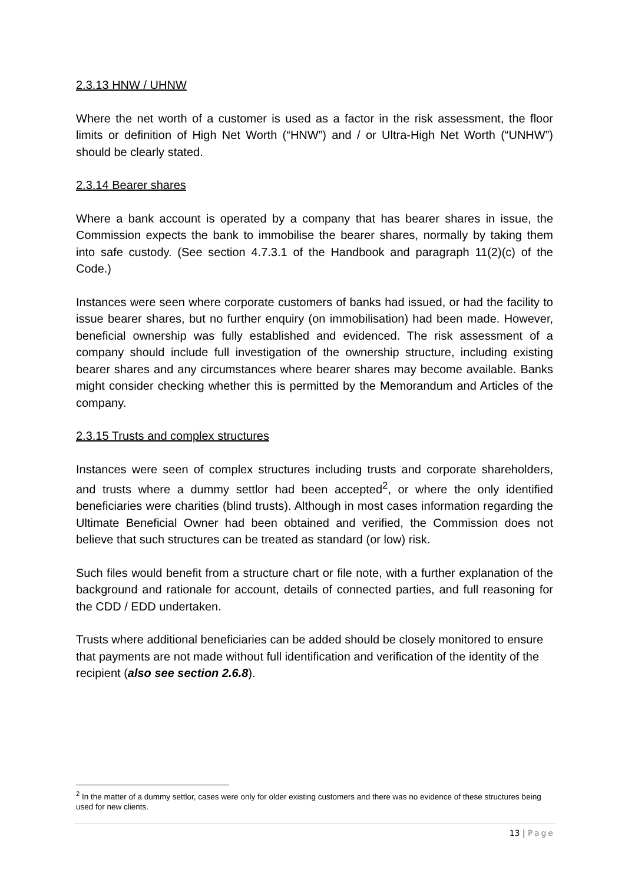2.3.13 HNW / UHNW
Where the net worth of a customer is used as a factor in the risk assessment, the floor limits or definition of High Net Worth (“HNW”) and / or Ultra-High Net Worth (“UNHW”) should be clearly stated.
2.3.14 Bearer shares
Where a bank account is operated by a company that has bearer shares in issue, the Commission expects the bank to immobilise the bearer shares, normally by taking them into safe custody. (See section 4.7.3.1 of the Handbook and paragraph 11(2)(c) of the Code.)
Instances were seen where corporate customers of banks had issued, or had the facility to issue bearer shares, but no further enquiry (on immobilisation) had been made. However, beneficial ownership was fully established and evidenced. The risk assessment of a company should include full investigation of the ownership structure, including existing bearer shares and any circumstances where bearer shares may become available. Banks might consider checking whether this is permitted by the Memorandum and Articles of the company.
2.3.15 Trusts and complex structures
Instances were seen of complex structures including trusts and corporate shareholders, and trusts where a dummy settlor had been accepted<sup>2</sup>, or where the only identified beneficiaries were charities (blind trusts). Although in most cases information regarding the Ultimate Beneficial Owner had been obtained and verified, the Commission does not believe that such structures can be treated as standard (or low) risk.
Such files would benefit from a structure chart or file note, with a further explanation of the background and rationale for account, details of connected parties, and full reasoning for the CDD / EDD undertaken.
Trusts where additional beneficiaries can be added should be closely monitored to ensure that payments are not made without full identification and verification of the identity of the recipient (also see section 2.6.8).
<sup>2</sup> In the matter of a dummy settlor, cases were only for older existing customers and there was no evidence of these structures being used for new clients.
13 | Page